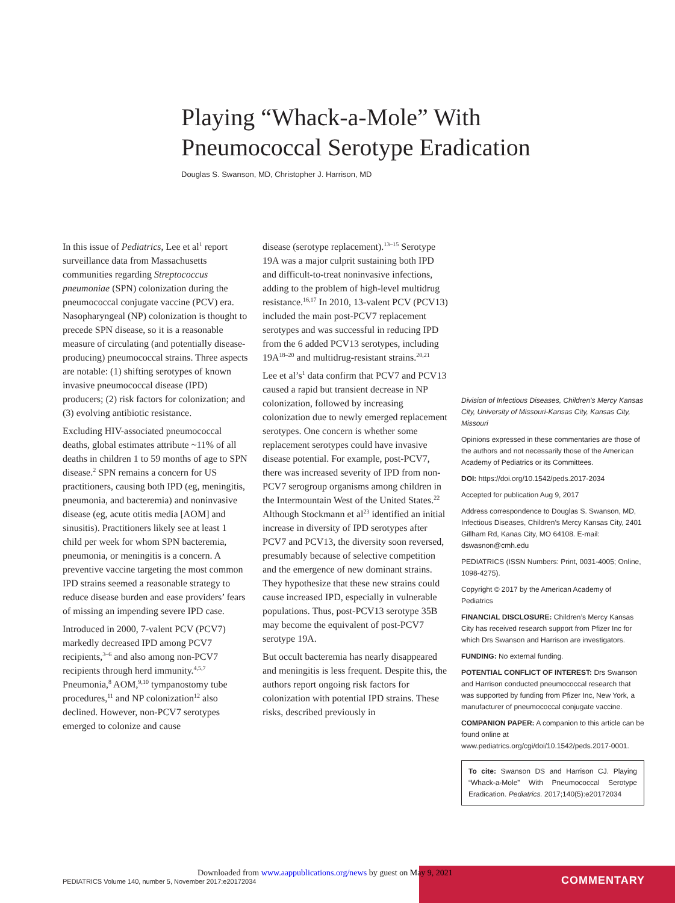Playing “Whack-a-Mole” With
Pneumococcal Serotype Eradication
Douglas S. Swanson, MD, Christopher J. Harrison, MD
In this issue of Pediatrics, Lee et al<sup>1</sup> report surveillance data from Massachusetts communities regarding Streptococcus pneumoniae (SPN) colonization during the pneumococcal conjugate vaccine (PCV) era. Nasopharyngeal (NP) colonization is thought to precede SPN disease, so it is a reasonable measure of circulating (and potentially disease-producing) pneumococcal strains. Three aspects are notable: (1) shifting serotypes of known invasive pneumococcal disease (IPD) producers; (2) risk factors for colonization; and (3) evolving antibiotic resistance.
Excluding HIV-associated pneumococcal deaths, global estimates attribute ~11% of all deaths in children 1 to 59 months of age to SPN disease.<sup>2</sup> SPN remains a concern for US practitioners, causing both IPD (eg, meningitis, pneumonia, and bacteremia) and noninvasive disease (eg, acute otitis media [AOM] and sinusitis). Practitioners likely see at least 1 child per week for whom SPN bacteremia, pneumonia, or meningitis is a concern. A preventive vaccine targeting the most common IPD strains seemed a reasonable strategy to reduce disease burden and ease providers’ fears of missing an impending severe IPD case.
Introduced in 2000, 7-valent PCV (PCV7) markedly decreased IPD among PCV7 recipients,<sup>3–6</sup> and also among non-PCV7 recipients through herd immunity.<sup>4,5,7</sup> Pneumonia,<sup>8</sup> AOM,<sup>9,10</sup> tympanostomy tube procedures,<sup>11</sup> and NP colonization<sup>12</sup> also declined. However, non-PCV7 serotypes emerged to colonize and cause
disease (serotype replacement).<sup>13–15</sup> Serotype 19A was a major culprit sustaining both IPD and difficult-to-treat noninvasive infections, adding to the problem of high-level multidrug resistance.<sup>16,17</sup> In 2010, 13-valent PCV (PCV13) included the main post-PCV7 replacement serotypes and was successful in reducing IPD from the 6 added PCV13 serotypes, including 19A<sup>18–20</sup> and multidrug-resistant strains.<sup>20,21</sup>
Lee et al’s<sup>1</sup> data confirm that PCV7 and PCV13 caused a rapid but transient decrease in NP colonization, followed by increasing colonization due to newly emerged replacement serotypes. One concern is whether some replacement serotypes could have invasive disease potential. For example, post-PCV7, there was increased severity of IPD from non-PCV7 serogroup organisms among children in the Intermountain West of the United States.<sup>22</sup> Although Stockmann et al<sup>23</sup> identified an initial increase in diversity of IPD serotypes after PCV7 and PCV13, the diversity soon reversed, presumably because of selective competition and the emergence of new dominant strains. They hypothesize that these new strains could cause increased IPD, especially in vulnerable populations. Thus, post-PCV13 serotype 35B may become the equivalent of post-PCV7 serotype 19A.
But occult bacteremia has nearly disappeared and meningitis is less frequent. Despite this, the authors report ongoing risk factors for colonization with potential IPD strains. These risks, described previously in
Division of Infectious Diseases, Children’s Mercy Kansas City, University of Missouri-Kansas City, Kansas City, Missouri
Opinions expressed in these commentaries are those of the authors and not necessarily those of the American Academy of Pediatrics or its Committees.
DOI: https://doi.org/10.1542/peds.2017-2034
Accepted for publication Aug 9, 2017
Address correspondence to Douglas S. Swanson, MD, Infectious Diseases, Children’s Mercy Kansas City, 2401 Gillham Rd, Kanas City, MO 64108. E-mail: dswasnon@cmh.edu
PEDIATRICS (ISSN Numbers: Print, 0031-4005; Online, 1098-4275).
Copyright © 2017 by the American Academy of Pediatrics
FINANCIAL DISCLOSURE: Children’s Mercy Kansas City has received research support from Pfizer Inc for which Drs Swanson and Harrison are investigators.
FUNDING: No external funding.
POTENTIAL CONFLICT OF INTEREST: Drs Swanson and Harrison conducted pneumococcal research that was supported by funding from Pfizer Inc, New York, a manufacturer of pneumococcal conjugate vaccine.
COMPANION PAPER: A companion to this article can be found online at www.pediatrics.org/cgi/doi/10.1542/peds.2017-0001.
To cite: Swanson DS and Harrison CJ. Playing “Whack-a-Mole” With Pneumococcal Serotype Eradication. Pediatrics. 2017;140(5):e20172034
COMMENTARY
Downloaded from www.aappublications.org/news by guest on May 9, 2021
PEDIATRICS Volume 140, number 5, November 2017:e20172034